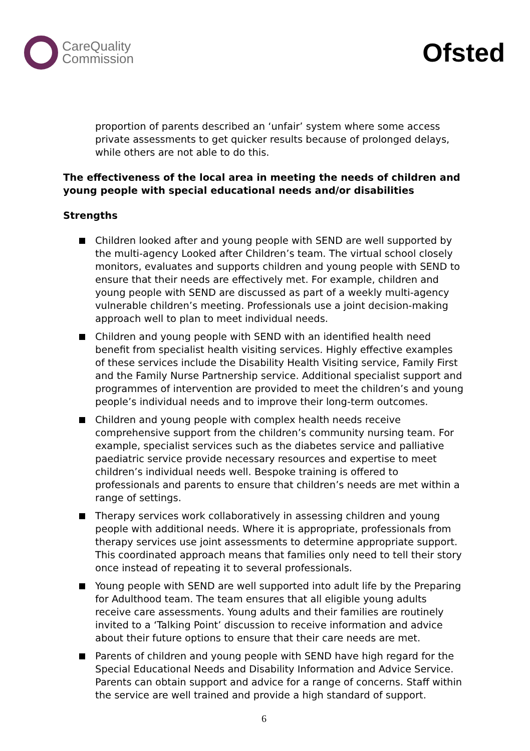CareQuality
Commission
Ofsted
proportion of parents described an ‘unfair’ system where some access private assessments to get quicker results because of prolonged delays, while others are not able to do this.
The effectiveness of the local area in meeting the needs of children and young people with special educational needs and/or disabilities
Strengths
Children looked after and young people with SEND are well supported by the multi-agency Looked after Children’s team. The virtual school closely monitors, evaluates and supports children and young people with SEND to ensure that their needs are effectively met. For example, children and young people with SEND are discussed as part of a weekly multi-agency vulnerable children’s meeting. Professionals use a joint decision-making approach well to plan to meet individual needs.
Children and young people with SEND with an identified health need benefit from specialist health visiting services. Highly effective examples of these services include the Disability Health Visiting service, Family First and the Family Nurse Partnership service. Additional specialist support and programmes of intervention are provided to meet the children’s and young people’s individual needs and to improve their long-term outcomes.
Children and young people with complex health needs receive comprehensive support from the children’s community nursing team. For example, specialist services such as the diabetes service and palliative paediatric service provide necessary resources and expertise to meet children’s individual needs well. Bespoke training is offered to professionals and parents to ensure that children’s needs are met within a range of settings.
Therapy services work collaboratively in assessing children and young people with additional needs. Where it is appropriate, professionals from therapy services use joint assessments to determine appropriate support. This coordinated approach means that families only need to tell their story once instead of repeating it to several professionals.
Young people with SEND are well supported into adult life by the Preparing for Adulthood team. The team ensures that all eligible young adults receive care assessments. Young adults and their families are routinely invited to a ‘Talking Point’ discussion to receive information and advice about their future options to ensure that their care needs are met.
Parents of children and young people with SEND have high regard for the Special Educational Needs and Disability Information and Advice Service. Parents can obtain support and advice for a range of concerns. Staff within the service are well trained and provide a high standard of support.
6